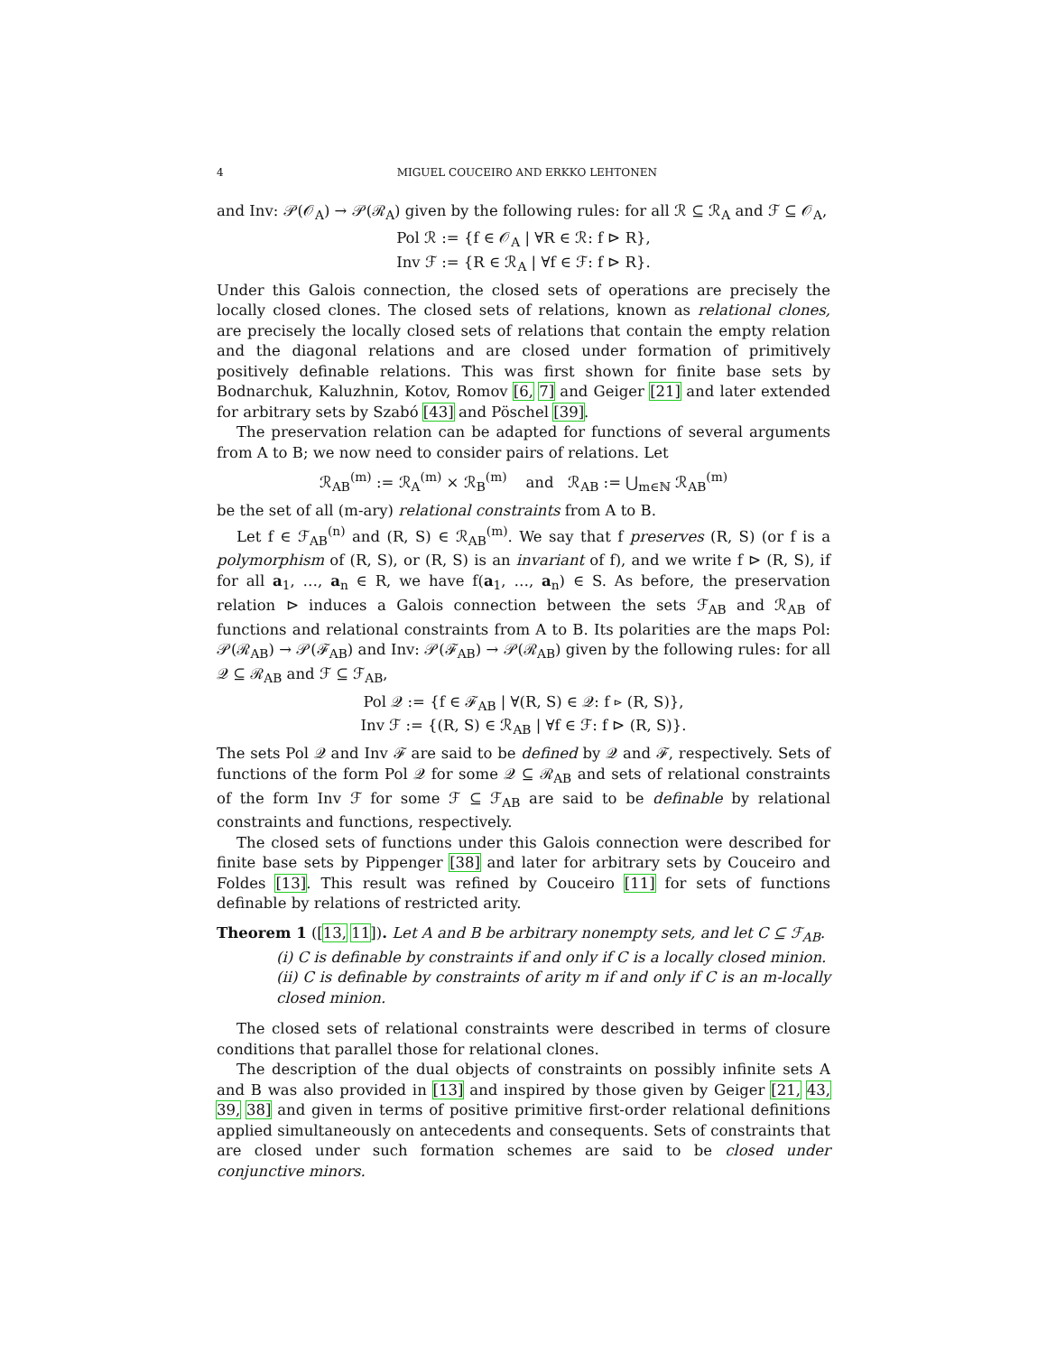4 MIGUEL COUCEIRO AND ERKKO LEHTONEN
and Inv: 𝒫(𝒪<sub>A</sub>) → 𝒫(ℛ<sub>A</sub>) given by the following rules: for all ℛ ⊆ ℛ<sub>A</sub> and ℱ ⊆ 𝒪<sub>A</sub>,
Pol ℛ := {f ∈ 𝒪<sub>A</sub> | ∀R ∈ ℛ: f ⊳ R},
Inv ℱ := {R ∈ ℛ<sub>A</sub> | ∀f ∈ ℱ: f ⊳ R}.
Under this Galois connection, the closed sets of operations are precisely the locally closed clones. The closed sets of relations, known as relational clones, are precisely the locally closed sets of relations that contain the empty relation and the diagonal relations and are closed under formation of primitively positively definable relations. This was first shown for finite base sets by Bodnarchuk, Kaluzhnin, Kotov, Romov [6, 7] and Geiger [21] and later extended for arbitrary sets by Szabó [43] and Pöschel [39].
The preservation relation can be adapted for functions of several arguments from A to B; we now need to consider pairs of relations. Let
ℛ<sub>AB</sub><sup>(m)</sup> := ℛ<sub>A</sub><sup>(m)</sup> × ℛ<sub>B</sub><sup>(m)</sup> and ℛ<sub>AB</sub> := ⋃<sub>m∈ℕ</sub> ℛ<sub>AB</sub><sup>(m)</sup>
be the set of all (m-ary) relational constraints from A to B.
Let f ∈ ℱ<sub>AB</sub><sup>(n)</sup> and (R, S) ∈ ℛ<sub>AB</sub><sup>(m)</sup>. We say that f preserves (R, S) (or f is a polymorphism of (R, S), or (R, S) is an invariant of f), and we write f ⊳ (R, S), if for all a<sub>1</sub>, …, a<sub>n</sub> ∈ R, we have f(a<sub>1</sub>, …, a<sub>n</sub>) ∈ S. As before, the preservation relation ⊳ induces a Galois connection between the sets ℱ<sub>AB</sub> and ℛ<sub>AB</sub> of functions and relational constraints from A to B. Its polarities are the maps Pol: 𝒫(ℛ<sub>AB</sub>) → 𝒫(ℱ<sub>AB</sub>) and Inv: 𝒫(ℱ<sub>AB</sub>) → 𝒫(ℛ<sub>AB</sub>) given by the following rules: for all 𝒬 ⊆ ℛ<sub>AB</sub> and ℱ ⊆ ℱ<sub>AB</sub>,
Pol 𝒬 := {f ∈ ℱ<sub>AB</sub> | ∀(R, S) ∈ 𝒬: f ⊳ (R, S)},
Inv ℱ := {(R, S) ∈ ℛ<sub>AB</sub> | ∀f ∈ ℱ: f ⊳ (R, S)}.
The sets Pol 𝒬 and Inv ℱ are said to be defined by 𝒬 and ℱ, respectively. Sets of functions of the form Pol 𝒬 for some 𝒬 ⊆ ℛ<sub>AB</sub> and sets of relational constraints of the form Inv ℱ for some ℱ ⊆ ℱ<sub>AB</sub> are said to be definable by relational constraints and functions, respectively.
The closed sets of functions under this Galois connection were described for finite base sets by Pippenger [38] and later for arbitrary sets by Couceiro and Foldes [13]. This result was refined by Couceiro [11] for sets of functions definable by relations of restricted arity.
Theorem 1 ([13, 11]). Let A and B be arbitrary nonempty sets, and let C ⊆ ℱ<sub>AB</sub>.
(i) C is definable by constraints if and only if C is a locally closed minion.
(ii) C is definable by constraints of arity m if and only if C is an m-locally closed minion.
The closed sets of relational constraints were described in terms of closure conditions that parallel those for relational clones.
The description of the dual objects of constraints on possibly infinite sets A and B was also provided in [13] and inspired by those given by Geiger [21, 43, 39, 38] and given in terms of positive primitive first-order relational definitions applied simultaneously on antecedents and consequents. Sets of constraints that are closed under such formation schemes are said to be closed under conjunctive minors.